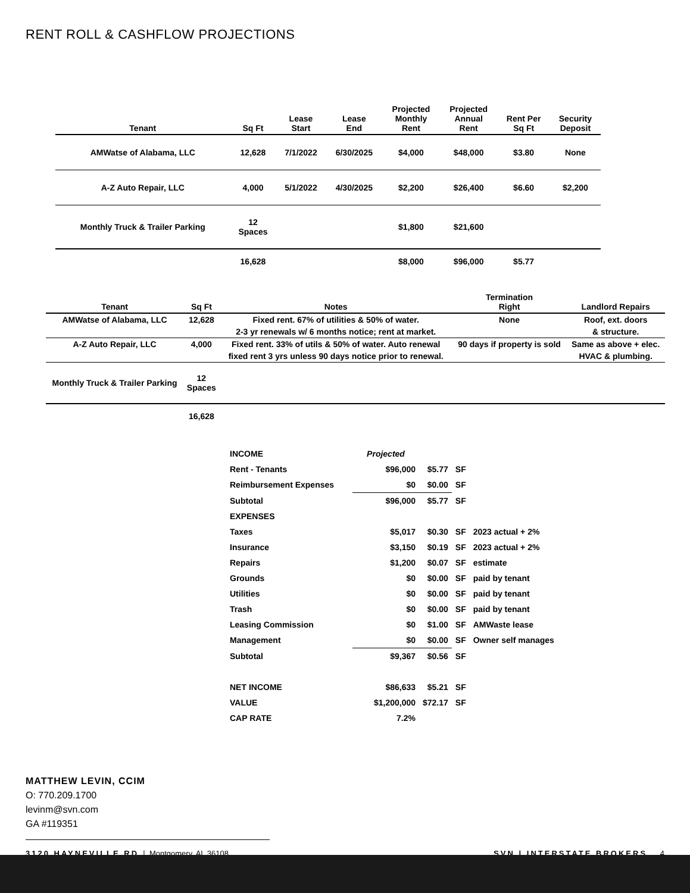RENT ROLL & CASHFLOW PROJECTIONS
| Tenant | Sq Ft | Lease Start | Lease End | Projected Monthly Rent | Projected Annual Rent | Rent Per Sq Ft | Security Deposit |
| --- | --- | --- | --- | --- | --- | --- | --- |
| AMWatse of Alabama, LLC | 12,628 | 7/1/2022 | 6/30/2025 | $4,000 | $48,000 | $3.80 | None |
| A-Z Auto Repair, LLC | 4,000 | 5/1/2022 | 4/30/2025 | $2,200 | $26,400 | $6.60 | $2,200 |
| Monthly Truck & Trailer Parking | 12 Spaces | | | $1,800 | $21,600 | | |
| | 16,628 | | | $8,000 | $96,000 | $5.77 | |
| Tenant | Sq Ft | Notes | Termination Right | Landlord Repairs |
| --- | --- | --- | --- | --- |
| AMWatse of Alabama, LLC | 12,628 | Fixed rent. 67% of utilities & 50% of water. | None | Roof, ext. doors |
| | | 2-3 yr renewals w/ 6 months notice; rent at market. | | & structure. |
| A-Z Auto Repair, LLC | 4,000 | Fixed rent. 33% of utils & 50% of water. Auto renewal | 90 days if property is sold | Same as above + elec. |
| | | fixed rent 3 yrs unless 90 days notice prior to renewal. | | HVAC & plumbing. |
| Monthly Truck & Trailer Parking | 12 Spaces | | | |
| | 16,628 | | | |
| INCOME | Projected | | | |
| Rent - Tenants | $96,000 | $5.77 | SF | |
| Reimbursement Expenses | $0 | $0.00 | SF | |
| Subtotal | $96,000 | $5.77 | SF | |
| EXPENSES | | | | |
| Taxes | $5,017 | $0.30 | SF | 2023 actual + 2% |
| Insurance | $3,150 | $0.19 | SF | 2023 actual + 2% |
| Repairs | $1,200 | $0.07 | SF | estimate |
| Grounds | $0 | $0.00 | SF | paid by tenant |
| Utilities | $0 | $0.00 | SF | paid by tenant |
| Trash | $0 | $0.00 | SF | paid by tenant |
| Leasing Commission | $0 | $1.00 | SF | AMWaste lease |
| Management | $0 | $0.00 | SF | Owner self manages |
| Subtotal | $9,367 | $0.56 | SF | |
| NET INCOME | $86,633 | $5.21 | SF | |
| VALUE | $1,200,000 | $72.17 | SF | |
| CAP RATE | 7.2% | | | |
MATTHEW LEVIN, CCIM
O: 770.209.1700
levinm@svn.com
GA #119351
3120 HAYNEVILLE RD | Montgomery, AL 36108 SVN | INTERSTATE BROKERS 4